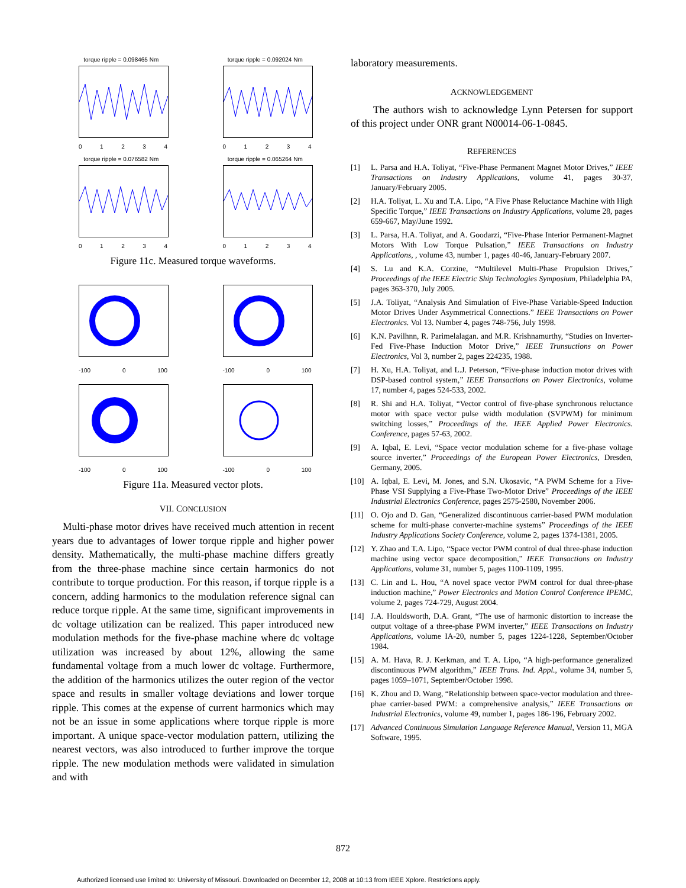torque ripple = 0.098465 Nm
01234
torque ripple = 0.092024 Nm
01234
torque ripple = 0.076582 Nm
01234
torque ripple = 0.065264 Nm
01234
Figure 11c. Measured torque waveforms.
-100 0 100
-100 0 100
-100 0 100
-100 0 100
Figure 11a. Measured vector plots.
VII. CONCLUSION
Multi-phase motor drives have received much attention in recent years due to advantages of lower torque ripple and higher power density. Mathematically, the multi-phase machine differs greatly from the three-phase machine since certain harmonics do not contribute to torque production. For this reason, if torque ripple is a concern, adding harmonics to the modulation reference signal can reduce torque ripple. At the same time, significant improvements in dc voltage utilization can be realized. This paper introduced new modulation methods for the five-phase machine where dc voltage utilization was increased by about 12%, allowing the same fundamental voltage from a much lower dc voltage. Furthermore, the addition of the harmonics utilizes the outer region of the vector space and results in smaller voltage deviations and lower torque ripple. This comes at the expense of current harmonics which may not be an issue in some applications where torque ripple is more important. A unique space-vector modulation pattern, utilizing the nearest vectors, was also introduced to further improve the torque ripple. The new modulation methods were validated in simulation and with
laboratory measurements.
ACKNOWLEDGEMENT
The authors wish to acknowledge Lynn Petersen for support of this project under ONR grant N00014-06-1-0845.
REFERENCES
[1] L. Parsa and H.A. Toliyat, “Five-Phase Permanent Magnet Motor Drives,” IEEE Transactions on Industry Applications, volume 41, pages 30-37, January/February 2005.
[2] H.A. Toliyat, L. Xu and T.A. Lipo, “A Five Phase Reluctance Machine with High Specific Torque,” IEEE Transactions on Industry Applications, volume 28, pages 659-667, May/June 1992.
[3] L. Parsa, H.A. Toliyat, and A. Goodarzi, “Five-Phase Interior Permanent-Magnet Motors With Low Torque Pulsation,” IEEE Transactions on Industry Applications, , volume 43, number 1, pages 40-46, January-February 2007.
[4] S. Lu and K.A. Corzine, “Multilevel Multi-Phase Propulsion Drives,” Proceedings of the IEEE Electric Ship Technologies Symposium, Philadelphia PA, pages 363-370, July 2005.
[5] J.A. Toliyat, “Analysis And Simulation of Five-Phase Variable-Speed Induction Motor Drives Under Asymmetrical Connections.” IEEE Transactions on Power Electronics. Vol 13. Number 4, pages 748-756, July 1998.
[6] K.N. Pavilhnn, R. Parimelalagan. and M.R. Krishnamurthy, “Studies on Inverter-Fed Five-Phase Induction Motor Drive,” IEEE Trunsuctions on Power Electronics, Vol 3, number 2, pages 224235, 1988.
[7] H. Xu, H.A. Toliyat, and L.J. Peterson, “Five-phase induction motor drives with DSP-based control system,” IEEE Transactions on Power Electronics, volume 17, number 4, pages 524-533, 2002.
[8] R. Shi and H.A. Toliyat, “Vector control of five-phase synchronous reluctance motor with space vector pulse width modulation (SVPWM) for minimum switching losses,” Proceedings of the. IEEE Applied Power Electronics. Conference, pages 57-63, 2002.
[9] A. Iqbal, E. Levi, “Space vector modulation scheme for a five-phase voltage source inverter,” Proceedings of the European Power Electronics, Dresden, Germany, 2005.
[10] A. Iqbal, E. Levi, M. Jones, and S.N. Ukosavic, “A PWM Scheme for a Five-Phase VSI Supplying a Five-Phase Two-Motor Drive” Proceedings of the IEEE Industrial Electronics Conference, pages 2575-2580, November 2006.
[11] O. Ojo and D. Gan, “Generalized discontinuous carrier-based PWM modulation scheme for multi-phase converter-machine systems” Proceedings of the IEEE Industry Applications Society Conference, volume 2, pages 1374-1381, 2005.
[12] Y. Zhao and T.A. Lipo, “Space vector PWM control of dual three-phase induction machine using vector space decomposition,” IEEE Transactions on Industry Applications, volume 31, number 5, pages 1100-1109, 1995.
[13] C. Lin and L. Hou, “A novel space vector PWM control for dual three-phase induction machine,” Power Electronics and Motion Control Conference IPEMC, volume 2, pages 724-729, August 2004.
[14] J.A. Houldsworth, D.A. Grant, “The use of harmonic distortion to increase the output voltage of a three-phase PWM inverter,” IEEE Transactions on Industry Applications, volume IA-20, number 5, pages 1224-1228, September/October 1984.
[15] A. M. Hava, R. J. Kerkman, and T. A. Lipo, “A high-performance generalized discontinuous PWM algorithm,” IEEE Trans. Ind. Appl., volume 34, number 5, pages 1059–1071, September/October 1998.
[16] K. Zhou and D. Wang, “Relationship between space-vector modulation and three-phae carrier-based PWM: a comprehensive analysis,” IEEE Transactions on Industrial Electronics, volume 49, number 1, pages 186-196, February 2002.
[17] Advanced Continuous Simulation Language Reference Manual, Version 11, MGA Software, 1995.
872
Authorized licensed use limited to: University of Missouri. Downloaded on December 12, 2008 at 10:13 from IEEE Xplore. Restrictions apply.